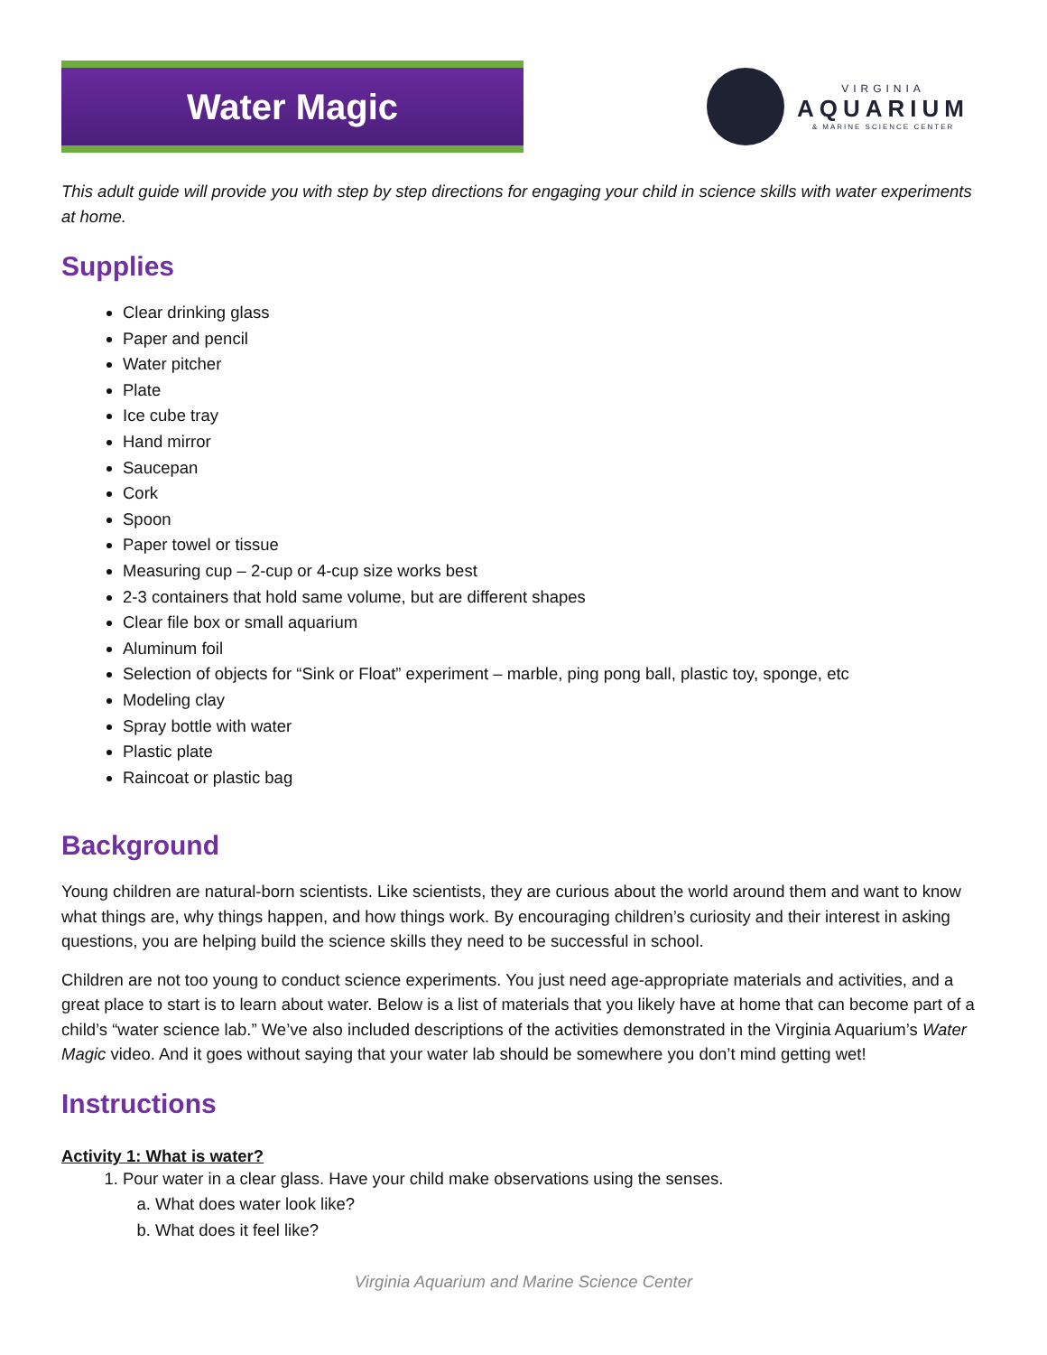Water Magic
VIRGINIA
AQUARIUM
& MARINE SCIENCE CENTER
This adult guide will provide you with step by step directions for engaging your child in science skills with water experiments at home.
Supplies
Clear drinking glass
Paper and pencil
Water pitcher
Plate
Ice cube tray
Hand mirror
Saucepan
Cork
Spoon
Paper towel or tissue
Measuring cup – 2-cup or 4-cup size works best
2-3 containers that hold same volume, but are different shapes
Clear file box or small aquarium
Aluminum foil
Selection of objects for “Sink or Float” experiment – marble, ping pong ball, plastic toy, sponge, etc
Modeling clay
Spray bottle with water
Plastic plate
Raincoat or plastic bag
Background
Young children are natural-born scientists. Like scientists, they are curious about the world around them and want to know what things are, why things happen, and how things work. By encouraging children’s curiosity and their interest in asking questions, you are helping build the science skills they need to be successful in school.
Children are not too young to conduct science experiments. You just need age-appropriate materials and activities, and a great place to start is to learn about water. Below is a list of materials that you likely have at home that can become part of a child’s “water science lab.” We’ve also included descriptions of the activities demonstrated in the Virginia Aquarium’s Water Magic video. And it goes without saying that your water lab should be somewhere you don’t mind getting wet!
Instructions
Activity 1: What is water?
1. Pour water in a clear glass. Have your child make observations using the senses.
a. What does water look like?
b. What does it feel like?
Virginia Aquarium and Marine Science Center